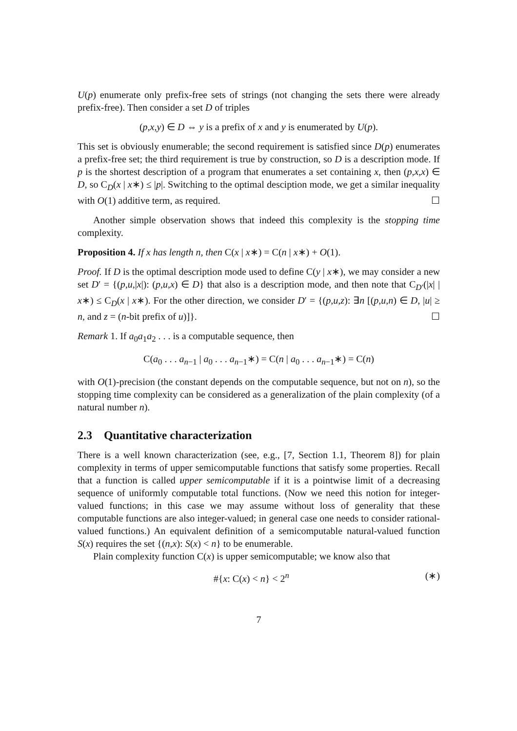U(p) enumerate only prefix-free sets of strings (not changing the sets there were already prefix-free). Then consider a set D of triples
(p,x,y) ∈ D ⇔ y is a prefix of x and y is enumerated by U(p).
This set is obviously enumerable; the second requirement is satisfied since D(p) enumerates a prefix-free set; the third requirement is true by construction, so D is a description mode. If p is the shortest description of a program that enumerates a set containing x, then (p,x,x) ∈ D, so C<sub>D</sub>(x | x∗) ≤ |p|. Switching to the optimal desciption mode, we get a similar inequality with O(1) additive term, as required. ☐
Another simple observation shows that indeed this complexity is the stopping time complexity.
Proposition 4. If x has length n, then C(x | x∗) = C(n | x∗) + O(1).
Proof. If D is the optimal description mode used to define C(y | x∗), we may consider a new set D′ = {(p,u,|x|): (p,u,x) ∈ D} that also is a description mode, and then note that C<sub>D′</sub>(|x| | x∗) ≤ C<sub>D</sub>(x | x∗). For the other direction, we consider D′ = {(p,u,z): ∃n [(p,u,n) ∈ D, |u| ≥ n, and z = (n-bit prefix of u)]}. ☐
Remark 1. If a<sub>0</sub>a<sub>1</sub>a<sub>2</sub> . . . is a computable sequence, then
C(a<sub>0</sub> . . . a<sub>n−1</sub> | a<sub>0</sub> . . . a<sub>n−1</sub>∗) = C(n | a<sub>0</sub> . . . a<sub>n−1</sub>∗) = C(n)
with O(1)-precision (the constant depends on the computable sequence, but not on n), so the stopping time complexity can be considered as a generalization of the plain complexity (of a natural number n).
2.3 Quantitative characterization
There is a well known characterization (see, e.g., [7, Section 1.1, Theorem 8]) for plain complexity in terms of upper semicomputable functions that satisfy some properties. Recall that a function is called upper semicomputable if it is a pointwise limit of a decreasing sequence of uniformly computable total functions. (Now we need this notion for integer-valued functions; in this case we may assume without loss of generality that these computable functions are also integer-valued; in general case one needs to consider rational-valued functions.) An equivalent definition of a semicomputable natural-valued function S(x) requires the set {(n,x): S(x) < n} to be enumerable.
Plain complexity function C(x) is upper semicomputable; we know also that
#{x: C(x) < n} < 2<sup>n</sup> (∗)
7